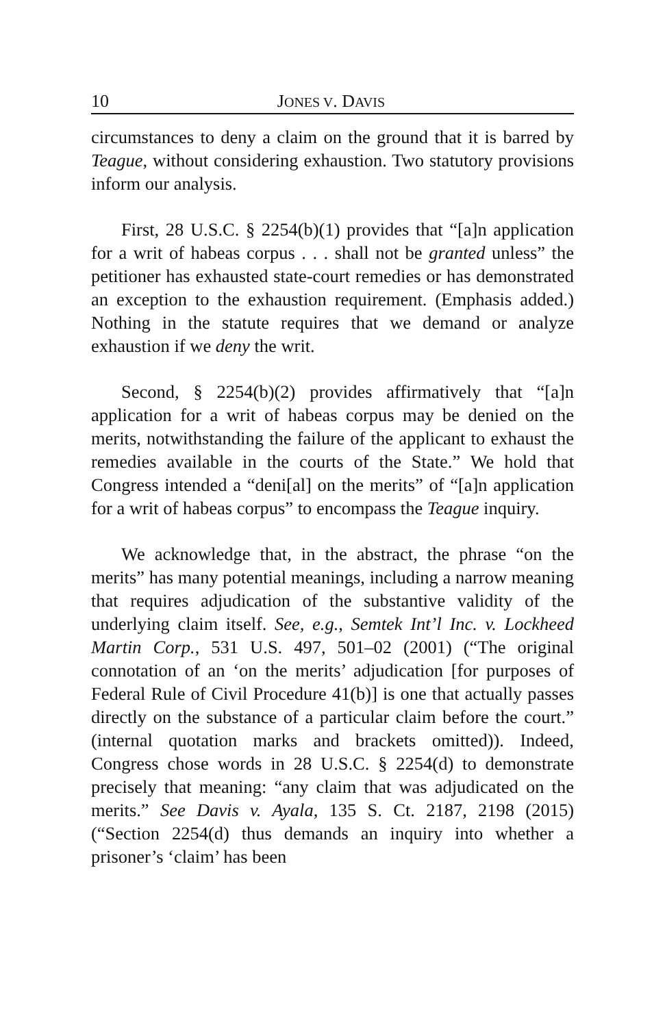10 JONES V. DAVIS
circumstances to deny a claim on the ground that it is barred by Teague, without considering exhaustion. Two statutory provisions inform our analysis.
First, 28 U.S.C. § 2254(b)(1) provides that “[a]n application for a writ of habeas corpus . . . shall not be granted unless” the petitioner has exhausted state-court remedies or has demonstrated an exception to the exhaustion requirement. (Emphasis added.) Nothing in the statute requires that we demand or analyze exhaustion if we deny the writ.
Second, § 2254(b)(2) provides affirmatively that “[a]n application for a writ of habeas corpus may be denied on the merits, notwithstanding the failure of the applicant to exhaust the remedies available in the courts of the State.” We hold that Congress intended a “deni[al] on the merits” of “[a]n application for a writ of habeas corpus” to encompass the Teague inquiry.
We acknowledge that, in the abstract, the phrase “on the merits” has many potential meanings, including a narrow meaning that requires adjudication of the substantive validity of the underlying claim itself. See, e.g., Semtek Int’l Inc. v. Lockheed Martin Corp., 531 U.S. 497, 501–02 (2001) (“The original connotation of an ‘on the merits’ adjudication [for purposes of Federal Rule of Civil Procedure 41(b)] is one that actually passes directly on the substance of a particular claim before the court.” (internal quotation marks and brackets omitted)). Indeed, Congress chose words in 28 U.S.C. § 2254(d) to demonstrate precisely that meaning: “any claim that was adjudicated on the merits.” See Davis v. Ayala, 135 S. Ct. 2187, 2198 (2015) (“Section 2254(d) thus demands an inquiry into whether a prisoner’s ‘claim’ has been